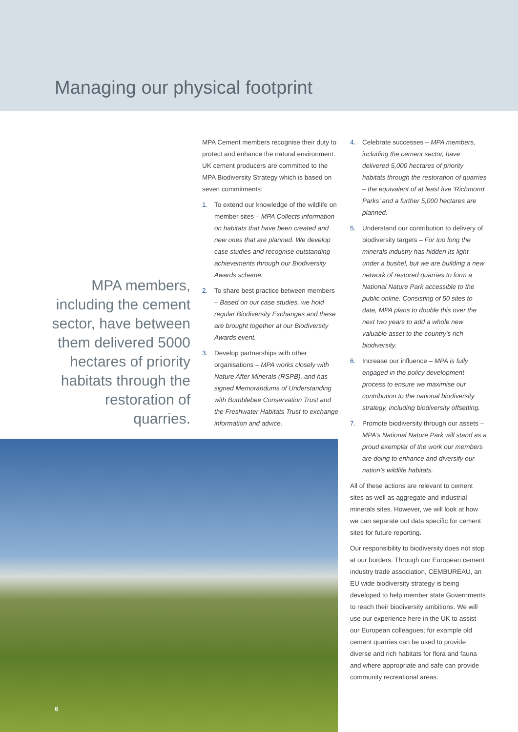Managing our physical footprint
MPA members, including the cement sector, have between them delivered 5000 hectares of priority habitats through the restoration of quarries.
MPA Cement members recognise their duty to protect and enhance the natural environment. UK cement producers are committed to the MPA Biodiversity Strategy which is based on seven commitments:
1. To extend our knowledge of the wildlife on member sites – MPA Collects information on habitats that have been created and new ones that are planned. We develop case studies and recognise outstanding achievements through our Biodiversity Awards scheme.
2. To share best practice between members – Based on our case studies, we hold regular Biodiversity Exchanges and these are brought together at our Biodiversity Awards event.
3. Develop partnerships with other organisations – MPA works closely with Nature After Minerals (RSPB), and has signed Memorandums of Understanding with Bumblebee Conservation Trust and the Freshwater Habitats Trust to exchange information and advice.
4. Celebrate successes – MPA members, including the cement sector, have delivered 5,000 hectares of priority habitats through the restoration of quarries – the equivalent of at least five ‘Richmond Parks’ and a further 5,000 hectares are planned.
5. Understand our contribution to delivery of biodiversity targets – For too long the minerals industry has hidden its light under a bushel, but we are building a new network of restored quarries to form a National Nature Park accessible to the public online. Consisting of 50 sites to date, MPA plans to double this over the next two years to add a whole new valuable asset to the country’s rich biodiversity.
6. Increase our influence – MPA is fully engaged in the policy development process to ensure we maximise our contribution to the national biodiversity strategy, including biodiversity offsetting.
7. Promote biodiversity through our assets – MPA’s National Nature Park will stand as a proud exemplar of the work our members are doing to enhance and diversify our nation’s wildlife habitats.
All of these actions are relevant to cement sites as well as aggregate and industrial minerals sites. However, we will look at how we can separate out data specific for cement sites for future reporting.
Our responsibility to biodiversity does not stop at our borders. Through our European cement industry trade association, CEMBUREAU, an EU wide biodiversity strategy is being developed to help member state Governments to reach their biodiversity ambitions. We will use our experience here in the UK to assist our European colleagues; for example old cement quarries can be used to provide diverse and rich habitats for flora and fauna and where appropriate and safe can provide community recreational areas.
6